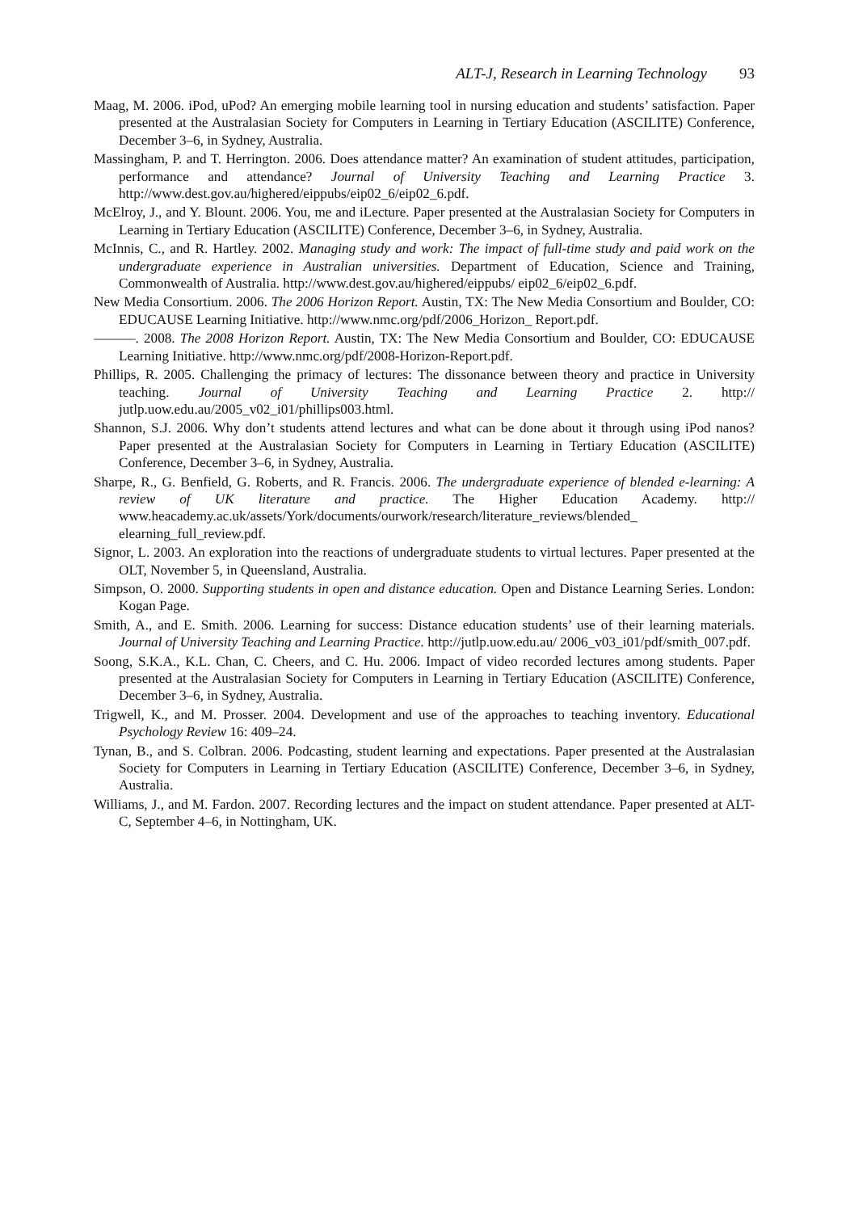ALT-J, Research in Learning Technology 93
Maag, M. 2006. iPod, uPod? An emerging mobile learning tool in nursing education and students’ satisfaction. Paper presented at the Australasian Society for Computers in Learning in Tertiary Education (ASCILITE) Conference, December 3–6, in Sydney, Australia.
Massingham, P. and T. Herrington. 2006. Does attendance matter? An examination of student attitudes, participation, performance and attendance? Journal of University Teaching and Learning Practice 3. http://www.dest.gov.au/highered/eippubs/eip02_6/eip02_6.pdf.
McElroy, J., and Y. Blount. 2006. You, me and iLecture. Paper presented at the Australasian Society for Computers in Learning in Tertiary Education (ASCILITE) Conference, December 3–6, in Sydney, Australia.
McInnis, C., and R. Hartley. 2002. Managing study and work: The impact of full-time study and paid work on the undergraduate experience in Australian universities. Department of Education, Science and Training, Commonwealth of Australia. http://www.dest.gov.au/highered/eippubs/ eip02_6/eip02_6.pdf.
New Media Consortium. 2006. The 2006 Horizon Report. Austin, TX: The New Media Consortium and Boulder, CO: EDUCAUSE Learning Initiative. http://www.nmc.org/pdf/2006_Horizon_ Report.pdf.
———. 2008. The 2008 Horizon Report. Austin, TX: The New Media Consortium and Boulder, CO: EDUCAUSE Learning Initiative. http://www.nmc.org/pdf/2008-Horizon-Report.pdf.
Phillips, R. 2005. Challenging the primacy of lectures: The dissonance between theory and practice in University teaching. Journal of University Teaching and Learning Practice 2. http:// jutlp.uow.edu.au/2005_v02_i01/phillips003.html.
Shannon, S.J. 2006. Why don’t students attend lectures and what can be done about it through using iPod nanos? Paper presented at the Australasian Society for Computers in Learning in Tertiary Education (ASCILITE) Conference, December 3–6, in Sydney, Australia.
Sharpe, R., G. Benfield, G. Roberts, and R. Francis. 2006. The undergraduate experience of blended e-learning: A review of UK literature and practice. The Higher Education Academy. http:// www.heacademy.ac.uk/assets/York/documents/ourwork/research/literature_reviews/blended_ elearning_full_review.pdf.
Signor, L. 2003. An exploration into the reactions of undergraduate students to virtual lectures. Paper presented at the OLT, November 5, in Queensland, Australia.
Simpson, O. 2000. Supporting students in open and distance education. Open and Distance Learning Series. London: Kogan Page.
Smith, A., and E. Smith. 2006. Learning for success: Distance education students’ use of their learning materials. Journal of University Teaching and Learning Practice. http://jutlp.uow.edu.au/ 2006_v03_i01/pdf/smith_007.pdf.
Soong, S.K.A., K.L. Chan, C. Cheers, and C. Hu. 2006. Impact of video recorded lectures among students. Paper presented at the Australasian Society for Computers in Learning in Tertiary Education (ASCILITE) Conference, December 3–6, in Sydney, Australia.
Trigwell, K., and M. Prosser. 2004. Development and use of the approaches to teaching inventory. Educational Psychology Review 16: 409–24.
Tynan, B., and S. Colbran. 2006. Podcasting, student learning and expectations. Paper presented at the Australasian Society for Computers in Learning in Tertiary Education (ASCILITE) Conference, December 3–6, in Sydney, Australia.
Williams, J., and M. Fardon. 2007. Recording lectures and the impact on student attendance. Paper presented at ALT-C, September 4–6, in Nottingham, UK.